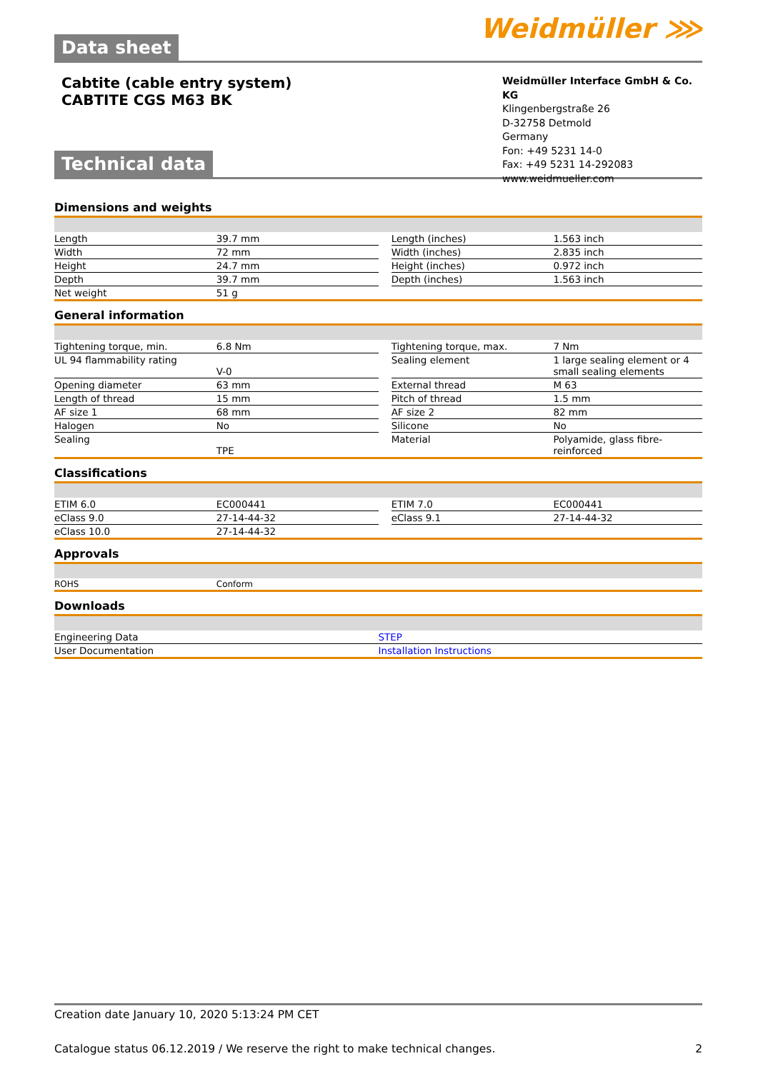Data sheet
Weidmüller ⋙
Cabtite (cable entry system)
CABTITE CGS M63 BK
Weidmüller Interface GmbH & Co. KG
Klingenbergstraße 26
D-32758 Detmold
Germany
Fon: +49 5231 14-0
Fax: +49 5231 14-292083
www.weidmueller.com
Technical data
Dimensions and weights
| Length | 39.7 mm | | Length (inches) | 1.563 inch |
| Width | 72 mm | | Width (inches) | 2.835 inch |
| Height | 24.7 mm | | Height (inches) | 0.972 inch |
| Depth | 39.7 mm | | Depth (inches) | 1.563 inch |
| Net weight | 51 g | | | |
General information
| Tightening torque, min. | 6.8 Nm | | Tightening torque, max. | 7 Nm |
| UL 94 flammability rating | V-0 | | Sealing element | 1 large sealing element or 4 small sealing elements |
| Opening diameter | 63 mm | | External thread | M 63 |
| Length of thread | 15 mm | | Pitch of thread | 1.5 mm |
| AF size 1 | 68 mm | | AF size 2 | 82 mm |
| Halogen | No | | Silicone | No |
| Sealing | TPE | | Material | Polyamide, glass fibre-reinforced |
Classifications
| ETIM 6.0 | EC000441 | | ETIM 7.0 | EC000441 |
| eClass 9.0 | 27-14-44-32 | | eClass 9.1 | 27-14-44-32 |
| eClass 10.0 | 27-14-44-32 | | | |
Approvals
| ROHS | Conform | | | |
Downloads
| Engineering Data | STEP |
| User Documentation | Installation Instructions |
Creation date January 10, 2020 5:13:24 PM CET
Catalogue status 06.12.2019 / We reserve the right to make technical changes. 2